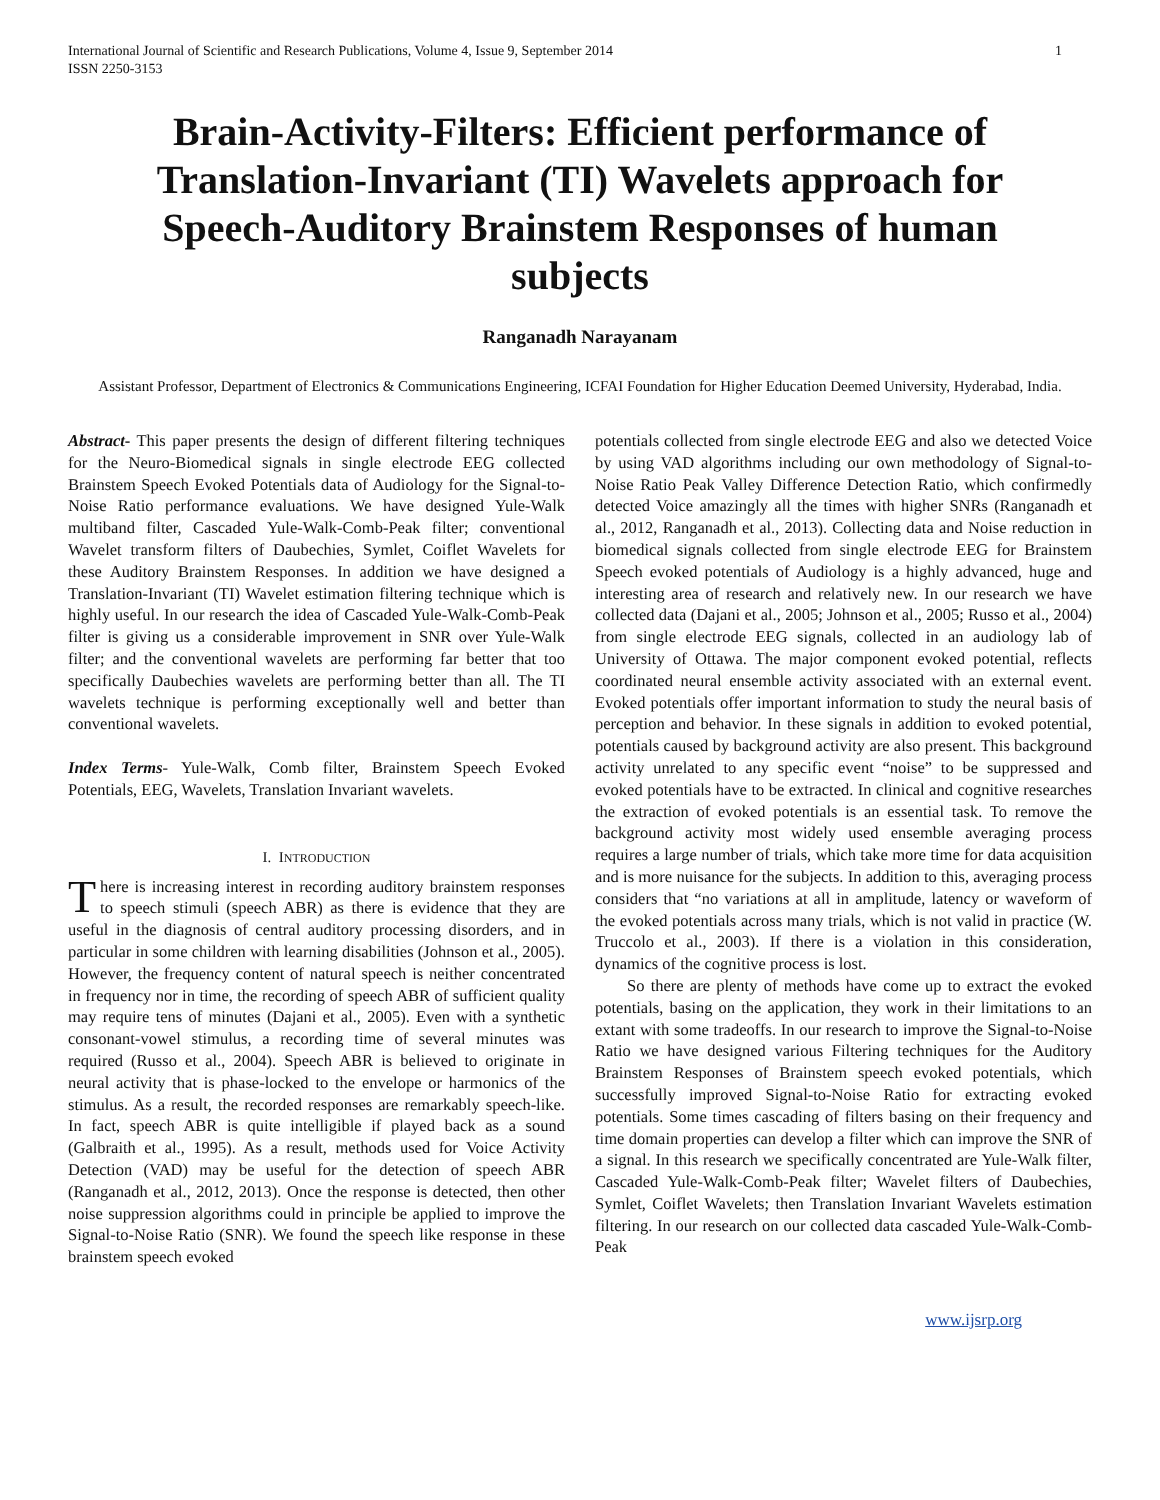International Journal of Scientific and Research Publications, Volume 4, Issue 9, September 2014
ISSN 2250-3153
1
Brain-Activity-Filters: Efficient performance of Translation-Invariant (TI) Wavelets approach for Speech-Auditory Brainstem Responses of human subjects
Ranganadh Narayanam
Assistant Professor, Department of Electronics & Communications Engineering, ICFAI Foundation for Higher Education Deemed University, Hyderabad, India.
Abstract- This paper presents the design of different filtering techniques for the Neuro-Biomedical signals in single electrode EEG collected Brainstem Speech Evoked Potentials data of Audiology for the Signal-to-Noise Ratio performance evaluations. We have designed Yule-Walk multiband filter, Cascaded Yule-Walk-Comb-Peak filter; conventional Wavelet transform filters of Daubechies, Symlet, Coiflet Wavelets for these Auditory Brainstem Responses. In addition we have designed a Translation-Invariant (TI) Wavelet estimation filtering technique which is highly useful. In our research the idea of Cascaded Yule-Walk-Comb-Peak filter is giving us a considerable improvement in SNR over Yule-Walk filter; and the conventional wavelets are performing far better that too specifically Daubechies wavelets are performing better than all. The TI wavelets technique is performing exceptionally well and better than conventional wavelets.
Index Terms- Yule-Walk, Comb filter, Brainstem Speech Evoked Potentials, EEG, Wavelets, Translation Invariant wavelets.
I. INTRODUCTION
There is increasing interest in recording auditory brainstem responses to speech stimuli (speech ABR) as there is evidence that they are useful in the diagnosis of central auditory processing disorders, and in particular in some children with learning disabilities (Johnson et al., 2005). However, the frequency content of natural speech is neither concentrated in frequency nor in time, the recording of speech ABR of sufficient quality may require tens of minutes (Dajani et al., 2005). Even with a synthetic consonant-vowel stimulus, a recording time of several minutes was required (Russo et al., 2004). Speech ABR is believed to originate in neural activity that is phase-locked to the envelope or harmonics of the stimulus. As a result, the recorded responses are remarkably speech-like. In fact, speech ABR is quite intelligible if played back as a sound (Galbraith et al., 1995). As a result, methods used for Voice Activity Detection (VAD) may be useful for the detection of speech ABR (Ranganadh et al., 2012, 2013). Once the response is detected, then other noise suppression algorithms could in principle be applied to improve the Signal-to-Noise Ratio (SNR). We found the speech like response in these brainstem speech evoked
potentials collected from single electrode EEG and also we detected Voice by using VAD algorithms including our own methodology of Signal-to-Noise Ratio Peak Valley Difference Detection Ratio, which confirmedly detected Voice amazingly all the times with higher SNRs (Ranganadh et al., 2012, Ranganadh et al., 2013). Collecting data and Noise reduction in biomedical signals collected from single electrode EEG for Brainstem Speech evoked potentials of Audiology is a highly advanced, huge and interesting area of research and relatively new. In our research we have collected data (Dajani et al., 2005; Johnson et al., 2005; Russo et al., 2004) from single electrode EEG signals, collected in an audiology lab of University of Ottawa. The major component evoked potential, reflects coordinated neural ensemble activity associated with an external event. Evoked potentials offer important information to study the neural basis of perception and behavior. In these signals in addition to evoked potential, potentials caused by background activity are also present. This background activity unrelated to any specific event “noise” to be suppressed and evoked potentials have to be extracted. In clinical and cognitive researches the extraction of evoked potentials is an essential task. To remove the background activity most widely used ensemble averaging process requires a large number of trials, which take more time for data acquisition and is more nuisance for the subjects. In addition to this, averaging process considers that “no variations at all in amplitude, latency or waveform of the evoked potentials across many trials, which is not valid in practice (W. Truccolo et al., 2003). If there is a violation in this consideration, dynamics of the cognitive process is lost.
So there are plenty of methods have come up to extract the evoked potentials, basing on the application, they work in their limitations to an extant with some tradeoffs. In our research to improve the Signal-to-Noise Ratio we have designed various Filtering techniques for the Auditory Brainstem Responses of Brainstem speech evoked potentials, which successfully improved Signal-to-Noise Ratio for extracting evoked potentials. Some times cascading of filters basing on their frequency and time domain properties can develop a filter which can improve the SNR of a signal. In this research we specifically concentrated are Yule-Walk filter, Cascaded Yule-Walk-Comb-Peak filter; Wavelet filters of Daubechies, Symlet, Coiflet Wavelets; then Translation Invariant Wavelets estimation filtering. In our research on our collected data cascaded Yule-Walk-Comb-Peak
www.ijsrp.org